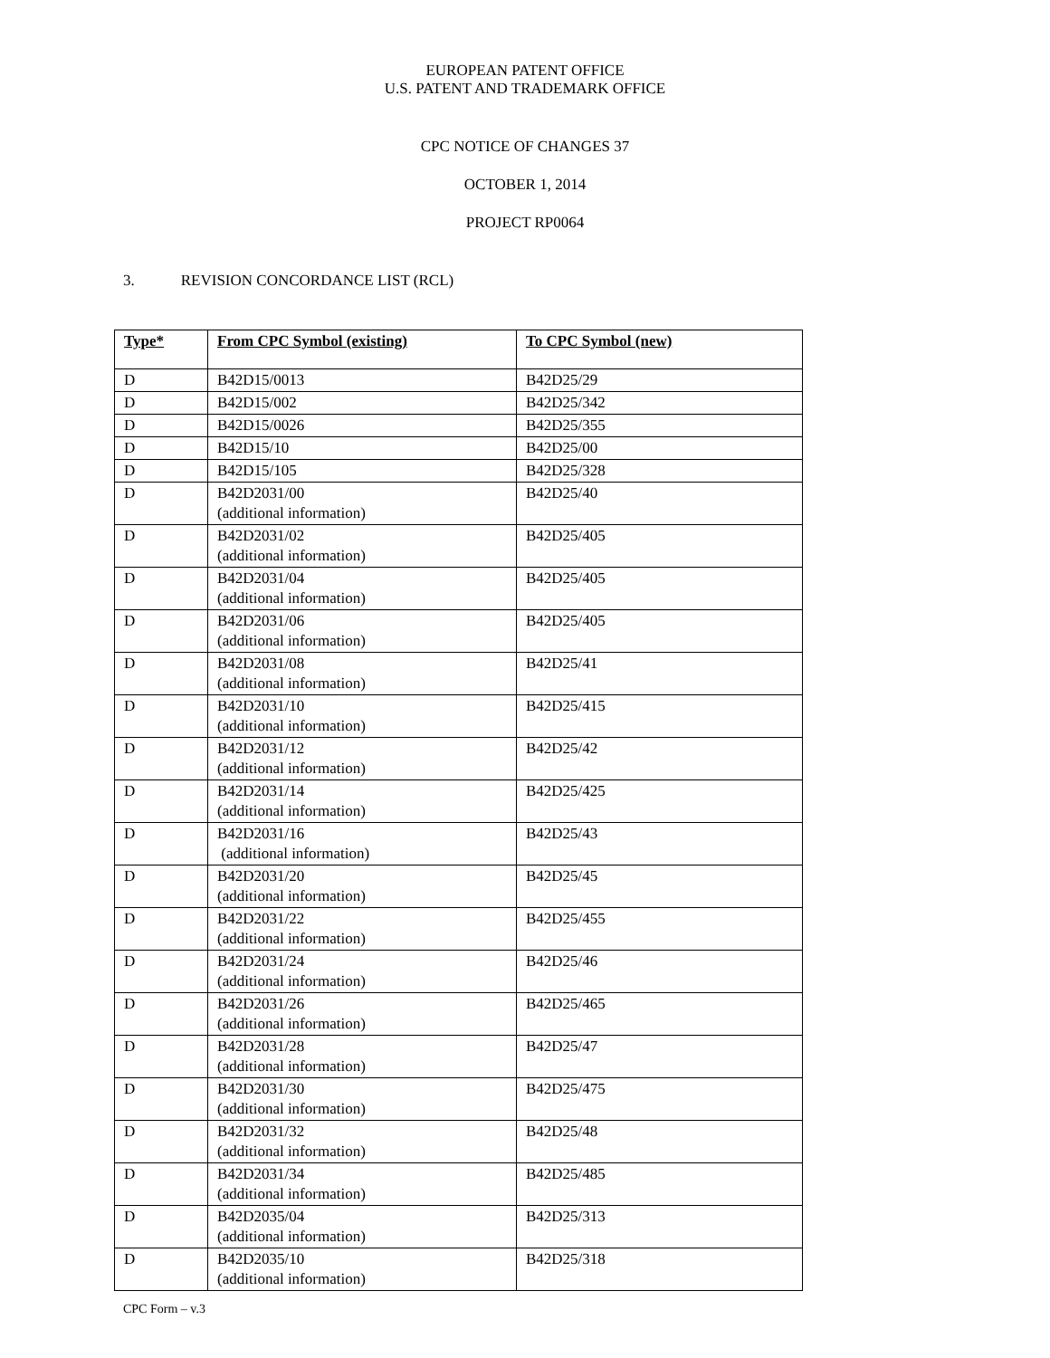EUROPEAN PATENT OFFICE
U.S. PATENT AND TRADEMARK OFFICE
CPC NOTICE OF CHANGES 37
OCTOBER 1, 2014
PROJECT RP0064
3. REVISION CONCORDANCE LIST (RCL)
| Type* | From CPC Symbol (existing) | To CPC Symbol (new) |
| --- | --- | --- |
| D | B42D15/0013 | B42D25/29 |
| D | B42D15/002 | B42D25/342 |
| D | B42D15/0026 | B42D25/355 |
| D | B42D15/10 | B42D25/00 |
| D | B42D15/105 | B42D25/328 |
| D | B42D2031/00 (additional information) | B42D25/40 |
| D | B42D2031/02 (additional information) | B42D25/405 |
| D | B42D2031/04 (additional information) | B42D25/405 |
| D | B42D2031/06 (additional information) | B42D25/405 |
| D | B42D2031/08 (additional information) | B42D25/41 |
| D | B42D2031/10 (additional information) | B42D25/415 |
| D | B42D2031/12 (additional information) | B42D25/42 |
| D | B42D2031/14 (additional information) | B42D25/425 |
| D | B42D2031/16 (additional information) | B42D25/43 |
| D | B42D2031/20 (additional information) | B42D25/45 |
| D | B42D2031/22 (additional information) | B42D25/455 |
| D | B42D2031/24 (additional information) | B42D25/46 |
| D | B42D2031/26 (additional information) | B42D25/465 |
| D | B42D2031/28 (additional information) | B42D25/47 |
| D | B42D2031/30 (additional information) | B42D25/475 |
| D | B42D2031/32 (additional information) | B42D25/48 |
| D | B42D2031/34 (additional information) | B42D25/485 |
| D | B42D2035/04 (additional information) | B42D25/313 |
| D | B42D2035/10 (additional information) | B42D25/318 |
CPC Form – v.3